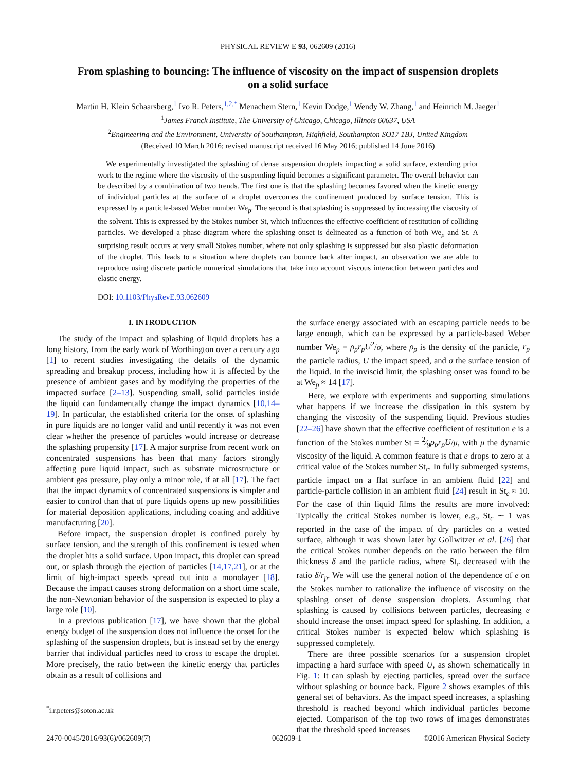PHYSICAL REVIEW E 93, 062609 (2016)
From splashing to bouncing: The influence of viscosity on the impact of suspension droplets on a solid surface
Martin H. Klein Schaarsberg,<sup>1</sup> Ivo R. Peters,<sup>1,2,*</sup> Menachem Stern,<sup>1</sup> Kevin Dodge,<sup>1</sup> Wendy W. Zhang,<sup>1</sup> and Heinrich M. Jaeger<sup>1</sup>
<sup>1</sup> James Franck Institute, The University of Chicago, Chicago, Illinois 60637, USA
<sup>2</sup> Engineering and the Environment, University of Southampton, Highfield, Southampton SO17 1BJ, United Kingdom
(Received 10 March 2016; revised manuscript received 16 May 2016; published 14 June 2016)
We experimentally investigated the splashing of dense suspension droplets impacting a solid surface, extending prior work to the regime where the viscosity of the suspending liquid becomes a significant parameter. The overall behavior can be described by a combination of two trends. The first one is that the splashing becomes favored when the kinetic energy of individual particles at the surface of a droplet overcomes the confinement produced by surface tension. This is expressed by a particle-based Weber number We<sub>p</sub>. The second is that splashing is suppressed by increasing the viscosity of the solvent. This is expressed by the Stokes number St, which influences the effective coefficient of restitution of colliding particles. We developed a phase diagram where the splashing onset is delineated as a function of both We<sub>p</sub> and St. A surprising result occurs at very small Stokes number, where not only splashing is suppressed but also plastic deformation of the droplet. This leads to a situation where droplets can bounce back after impact, an observation we are able to reproduce using discrete particle numerical simulations that take into account viscous interaction between particles and elastic energy.
DOI: 10.1103/PhysRevE.93.062609
I. INTRODUCTION
The study of the impact and splashing of liquid droplets has a long history, from the early work of Worthington over a century ago [1] to recent studies investigating the details of the dynamic spreading and breakup process, including how it is affected by the presence of ambient gases and by modifying the properties of the impacted surface [2–13]. Suspending small, solid particles inside the liquid can fundamentally change the impact dynamics [10,14–19]. In particular, the established criteria for the onset of splashing in pure liquids are no longer valid and until recently it was not even clear whether the presence of particles would increase or decrease the splashing propensity [17]. A major surprise from recent work on concentrated suspensions has been that many factors strongly affecting pure liquid impact, such as substrate microstructure or ambient gas pressure, play only a minor role, if at all [17]. The fact that the impact dynamics of concentrated suspensions is simpler and easier to control than that of pure liquids opens up new possibilities for material deposition applications, including coating and additive manufacturing [20].
Before impact, the suspension droplet is confined purely by surface tension, and the strength of this confinement is tested when the droplet hits a solid surface. Upon impact, this droplet can spread out, or splash through the ejection of particles [14,17,21], or at the limit of high-impact speeds spread out into a monolayer [18]. Because the impact causes strong deformation on a short time scale, the non-Newtonian behavior of the suspension is expected to play a large role [10].
In a previous publication [17], we have shown that the global energy budget of the suspension does not influence the onset for the splashing of the suspension droplets, but is instead set by the energy barrier that individual particles need to cross to escape the droplet. More precisely, the ratio between the kinetic energy that particles obtain as a result of collisions and
<sup>*</sup> i.r.peters@soton.ac.uk
the surface energy associated with an escaping particle needs to be large enough, which can be expressed by a particle-based Weber number We<sub>p</sub> = ρ<sub>p</sub>r<sub>p</sub>U<sup>2</sup>/σ, where ρ<sub>p</sub> is the density of the particle, r<sub>p</sub> the particle radius, U the impact speed, and σ the surface tension of the liquid. In the inviscid limit, the splashing onset was found to be at We<sub>p</sub> ≈ 14 [17].
Here, we explore with experiments and supporting simulations what happens if we increase the dissipation in this system by changing the viscosity of the suspending liquid. Previous studies [22–26] have shown that the effective coefficient of restitution e is a function of the Stokes number St = 2⁄9ρ<sub>p</sub>r<sub>p</sub>U/μ, with μ the dynamic viscosity of the liquid. A common feature is that e drops to zero at a critical value of the Stokes number St<sub>c</sub>. In fully submerged systems, particle impact on a flat surface in an ambient fluid [22] and particle-particle collision in an ambient fluid [24] result in St<sub>c</sub> ≈ 10. For the case of thin liquid films the results are more involved: Typically the critical Stokes number is lower, e.g., St<sub>c</sub> ∼ 1 was reported in the case of the impact of dry particles on a wetted surface, although it was shown later by Gollwitzer et al. [26] that the critical Stokes number depends on the ratio between the film thickness δ and the particle radius, where St<sub>c</sub> decreased with the ratio δ/r<sub>p</sub>. We will use the general notion of the dependence of e on the Stokes number to rationalize the influence of viscosity on the splashing onset of dense suspension droplets. Assuming that splashing is caused by collisions between particles, decreasing e should increase the onset impact speed for splashing. In addition, a critical Stokes number is expected below which splashing is suppressed completely.
There are three possible scenarios for a suspension droplet impacting a hard surface with speed U, as shown schematically in Fig. 1: It can splash by ejecting particles, spread over the surface without splashing or bounce back. Figure 2 shows examples of this general set of behaviors. As the impact speed increases, a splashing threshold is reached beyond which individual particles become ejected. Comparison of the top two rows of images demonstrates that the threshold speed increases
2470-0045/2016/93(6)/062609(7) 062609-1 ©2016 American Physical Society